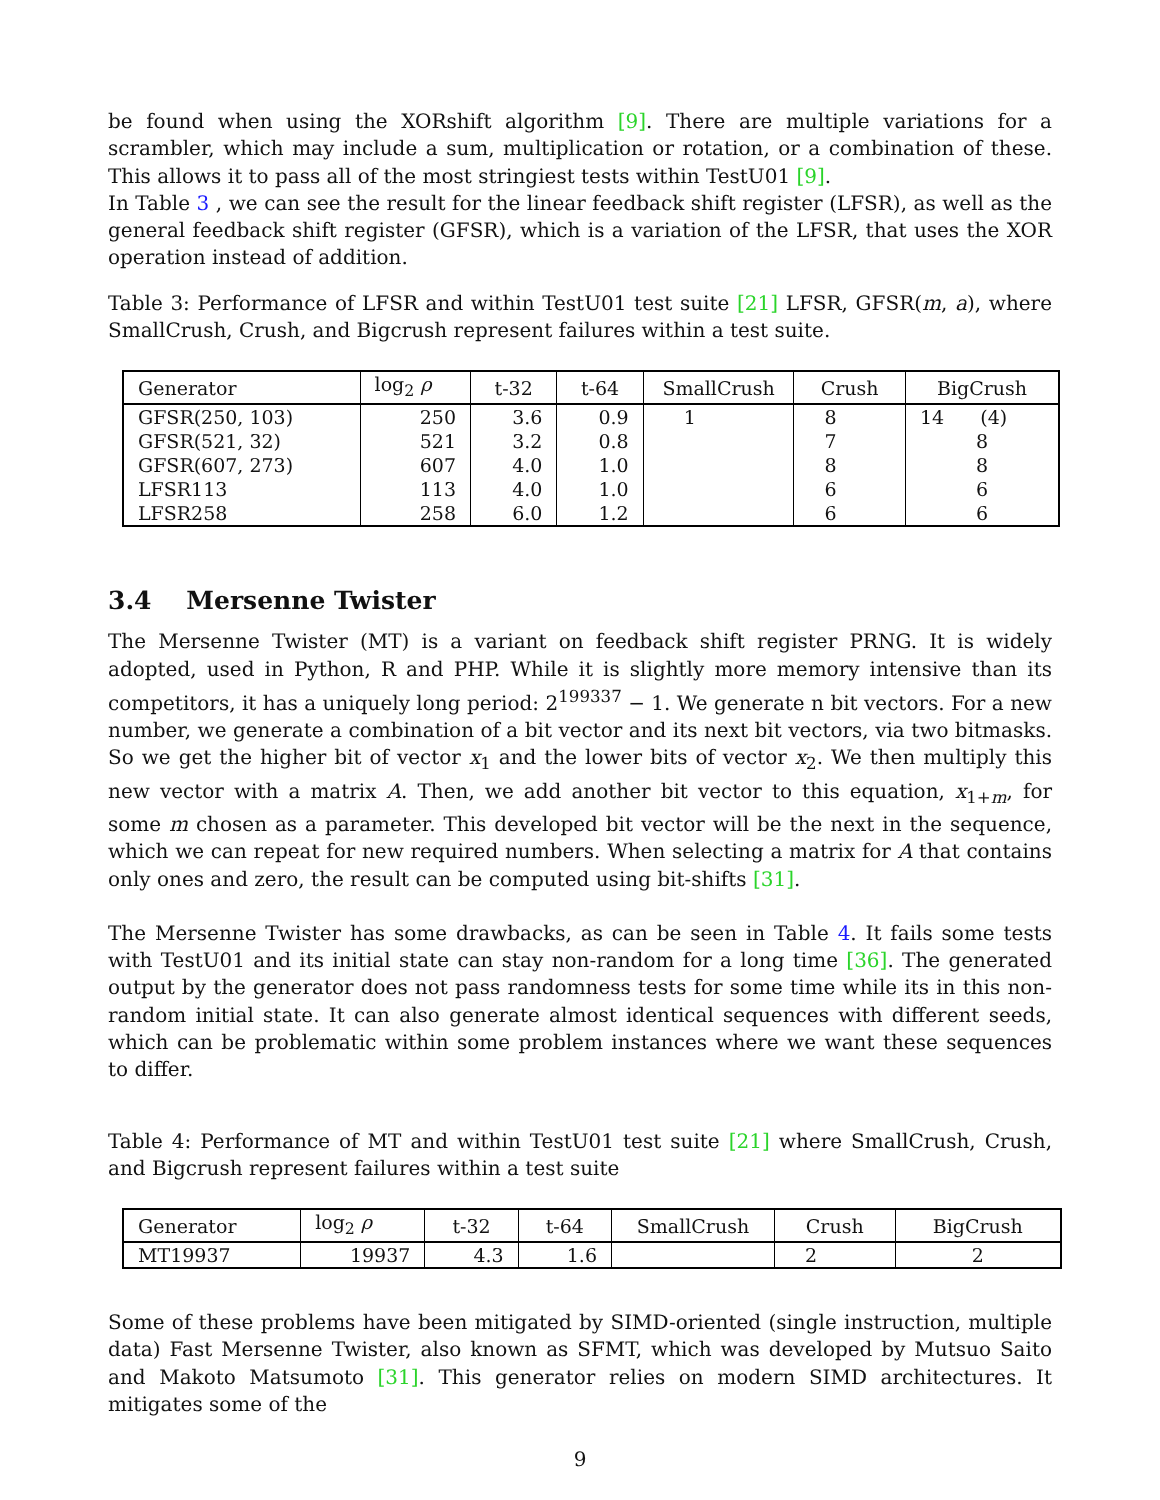be found when using the XORshift algorithm [9]. There are multiple variations for a scrambler, which may include a sum, multiplication or rotation, or a combination of these. This allows it to pass all of the most stringiest tests within TestU01 [9].
In Table 3 , we can see the result for the linear feedback shift register (LFSR), as well as the general feedback shift register (GFSR), which is a variation of the LFSR, that uses the XOR operation instead of addition.
Table 3: Performance of LFSR and within TestU01 test suite [21] LFSR, GFSR(m, a), where SmallCrush, Crush, and Bigcrush represent failures within a test suite.
| Generator | log<sub>2</sub> ρ | t-32 | t-64 | SmallCrush | Crush | BigCrush |
| --- | --- | --- | --- | --- | --- | --- |
| GFSR(250, 103) | 250 | 3.6 | 0.9 | 1 | 8 | 14 (4) |
| GFSR(521, 32) | 521 | 3.2 | 0.8 | | 7 | 8 |
| GFSR(607, 273) | 607 | 4.0 | 1.0 | | 8 | 8 |
| LFSR113 | 113 | 4.0 | 1.0 | | 6 | 6 |
| LFSR258 | 258 | 6.0 | 1.2 | | 6 | 6 |
3.4 Mersenne Twister
The Mersenne Twister (MT) is a variant on feedback shift register PRNG. It is widely adopted, used in Python, R and PHP. While it is slightly more memory intensive than its competitors, it has a uniquely long period: 2<sup>199337</sup> − 1. We generate n bit vectors. For a new number, we generate a combination of a bit vector and its next bit vectors, via two bitmasks. So we get the higher bit of vector x<sub>1</sub> and the lower bits of vector x<sub>2</sub>. We then multiply this new vector with a matrix A. Then, we add another bit vector to this equation, x<sub>1+m</sub>, for some m chosen as a parameter. This developed bit vector will be the next in the sequence, which we can repeat for new required numbers. When selecting a matrix for A that contains only ones and zero, the result can be computed using bit-shifts [31].
The Mersenne Twister has some drawbacks, as can be seen in Table 4. It fails some tests with TestU01 and its initial state can stay non-random for a long time [36]. The generated output by the generator does not pass randomness tests for some time while its in this non-random initial state. It can also generate almost identical sequences with different seeds, which can be problematic within some problem instances where we want these sequences to differ.
Table 4: Performance of MT and within TestU01 test suite [21] where SmallCrush, Crush, and Bigcrush represent failures within a test suite
| Generator | log<sub>2</sub> ρ | t-32 | t-64 | SmallCrush | Crush | BigCrush |
| --- | --- | --- | --- | --- | --- | --- |
| MT19937 | 19937 | 4.3 | 1.6 | | 2 | 2 |
Some of these problems have been mitigated by SIMD-oriented (single instruction, multiple data) Fast Mersenne Twister, also known as SFMT, which was developed by Mutsuo Saito and Makoto Matsumoto [31]. This generator relies on modern SIMD architectures. It mitigates some of the
9